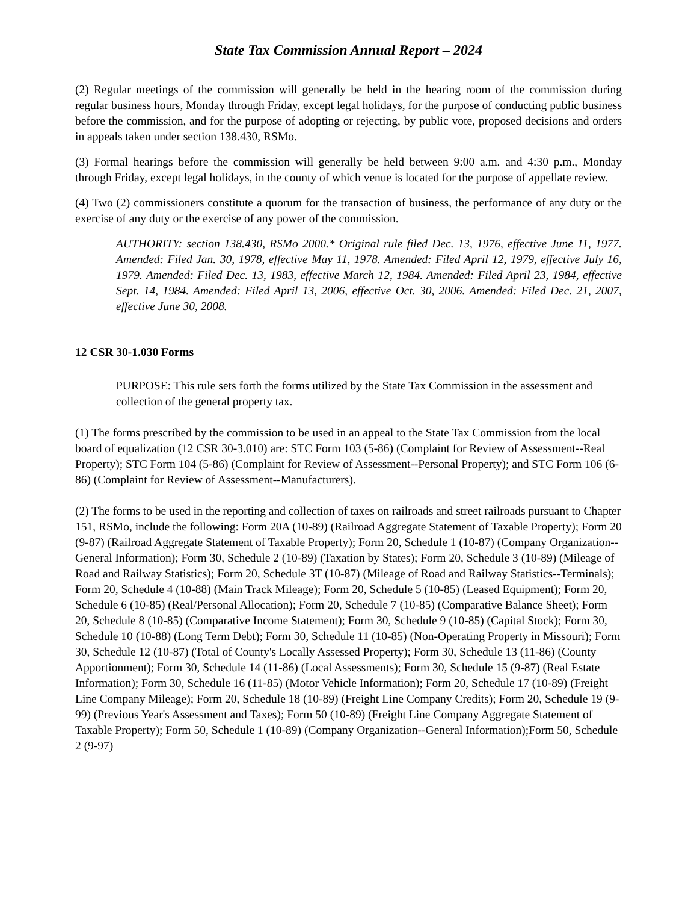State Tax Commission Annual Report – 2024
(2) Regular meetings of the commission will generally be held in the hearing room of the commission during regular business hours, Monday through Friday, except legal holidays, for the purpose of conducting public business before the commission, and for the purpose of adopting or rejecting, by public vote, proposed decisions and orders in appeals taken under section 138.430, RSMo.
(3) Formal hearings before the commission will generally be held between 9:00 a.m. and 4:30 p.m., Monday through Friday, except legal holidays, in the county of which venue is located for the purpose of appellate review.
(4) Two (2) commissioners constitute a quorum for the transaction of business, the performance of any duty or the exercise of any duty or the exercise of any power of the commission.
AUTHORITY: section 138.430, RSMo 2000.* Original rule filed Dec. 13, 1976, effective June 11, 1977. Amended: Filed Jan. 30, 1978, effective May 11, 1978. Amended: Filed April 12, 1979, effective July 16, 1979. Amended: Filed Dec. 13, 1983, effective March 12, 1984. Amended: Filed April 23, 1984, effective Sept. 14, 1984. Amended: Filed April 13, 2006, effective Oct. 30, 2006. Amended: Filed Dec. 21, 2007, effective June 30, 2008.
12 CSR 30-1.030 Forms
PURPOSE: This rule sets forth the forms utilized by the State Tax Commission in the assessment and collection of the general property tax.
(1) The forms prescribed by the commission to be used in an appeal to the State Tax Commission from the local board of equalization (12 CSR 30-3.010) are: STC Form 103 (5-86) (Complaint for Review of Assessment--Real Property); STC Form 104 (5-86) (Complaint for Review of Assessment--Personal Property); and STC Form 106 (6-86) (Complaint for Review of Assessment--Manufacturers).
(2) The forms to be used in the reporting and collection of taxes on railroads and street railroads pursuant to Chapter 151, RSMo, include the following: Form 20A (10-89) (Railroad Aggregate Statement of Taxable Property); Form 20 (9-87) (Railroad Aggregate Statement of Taxable Property); Form 20, Schedule 1 (10-87) (Company Organization--General Information); Form 30, Schedule 2 (10-89) (Taxation by States); Form 20, Schedule 3 (10-89) (Mileage of Road and Railway Statistics); Form 20, Schedule 3T (10-87) (Mileage of Road and Railway Statistics--Terminals); Form 20, Schedule 4 (10-88) (Main Track Mileage); Form 20, Schedule 5 (10-85) (Leased Equipment); Form 20, Schedule 6 (10-85) (Real/Personal Allocation); Form 20, Schedule 7 (10-85) (Comparative Balance Sheet); Form 20, Schedule 8 (10-85) (Comparative Income Statement); Form 30, Schedule 9 (10-85) (Capital Stock); Form 30, Schedule 10 (10-88) (Long Term Debt); Form 30, Schedule 11 (10-85) (Non-Operating Property in Missouri); Form 30, Schedule 12 (10-87) (Total of County's Locally Assessed Property); Form 30, Schedule 13 (11-86) (County Apportionment); Form 30, Schedule 14 (11-86) (Local Assessments); Form 30, Schedule 15 (9-87) (Real Estate Information); Form 30, Schedule 16 (11-85) (Motor Vehicle Information); Form 20, Schedule 17 (10-89) (Freight Line Company Mileage); Form 20, Schedule 18 (10-89) (Freight Line Company Credits); Form 20, Schedule 19 (9-99) (Previous Year's Assessment and Taxes); Form 50 (10-89) (Freight Line Company Aggregate Statement of Taxable Property); Form 50, Schedule 1 (10-89) (Company Organization--General Information);Form 50, Schedule 2 (9-97)